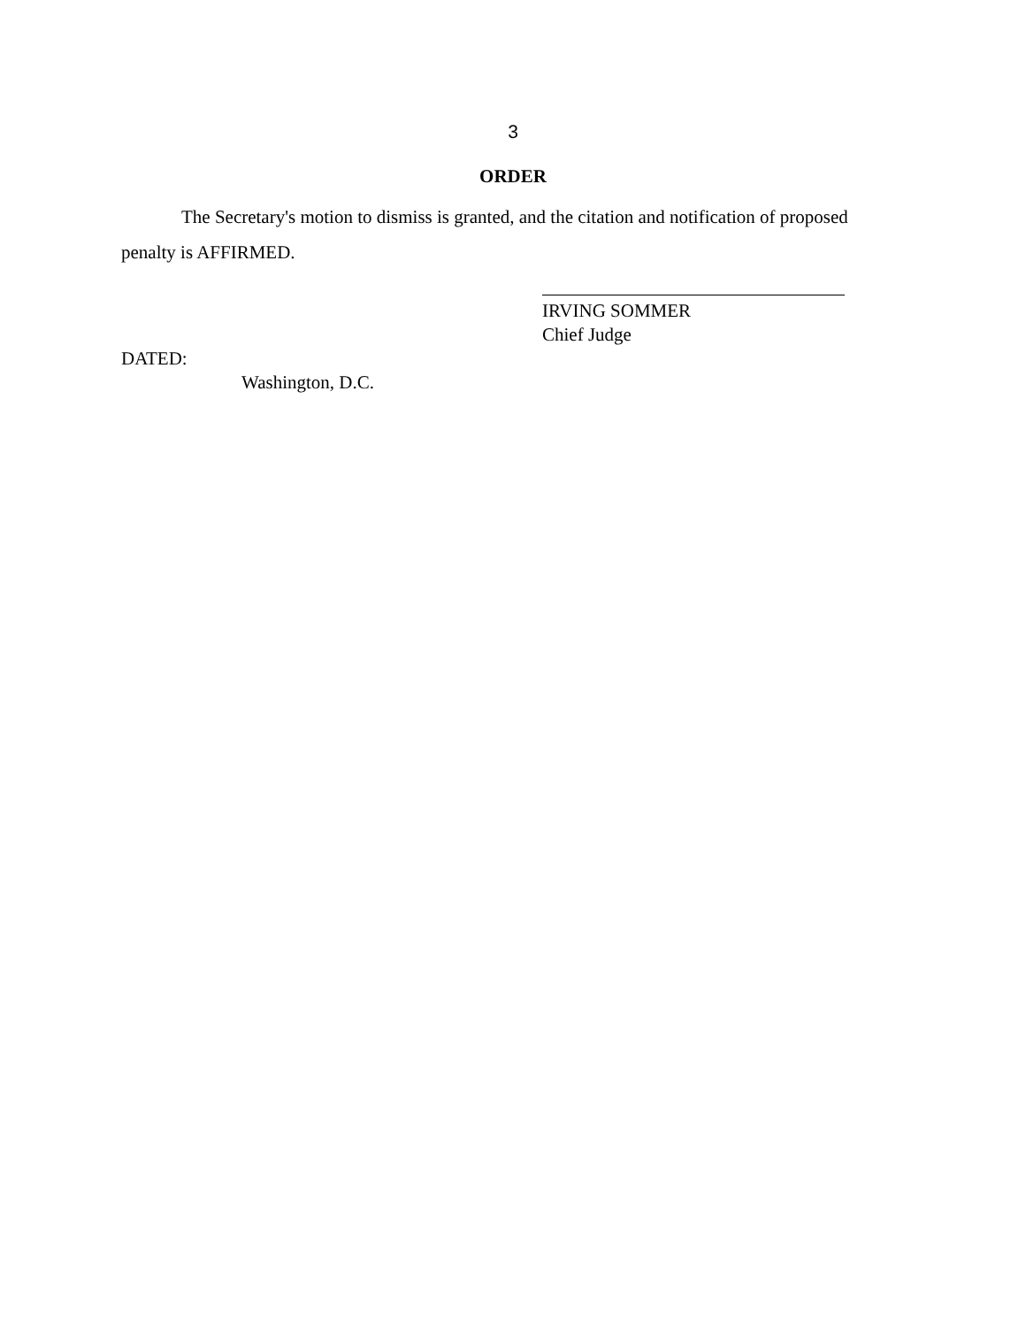3
ORDER
The Secretary's motion to dismiss is granted, and the citation and notification of proposed penalty is AFFIRMED.
IRVING SOMMER
Chief Judge
DATED:
Washington, D.C.